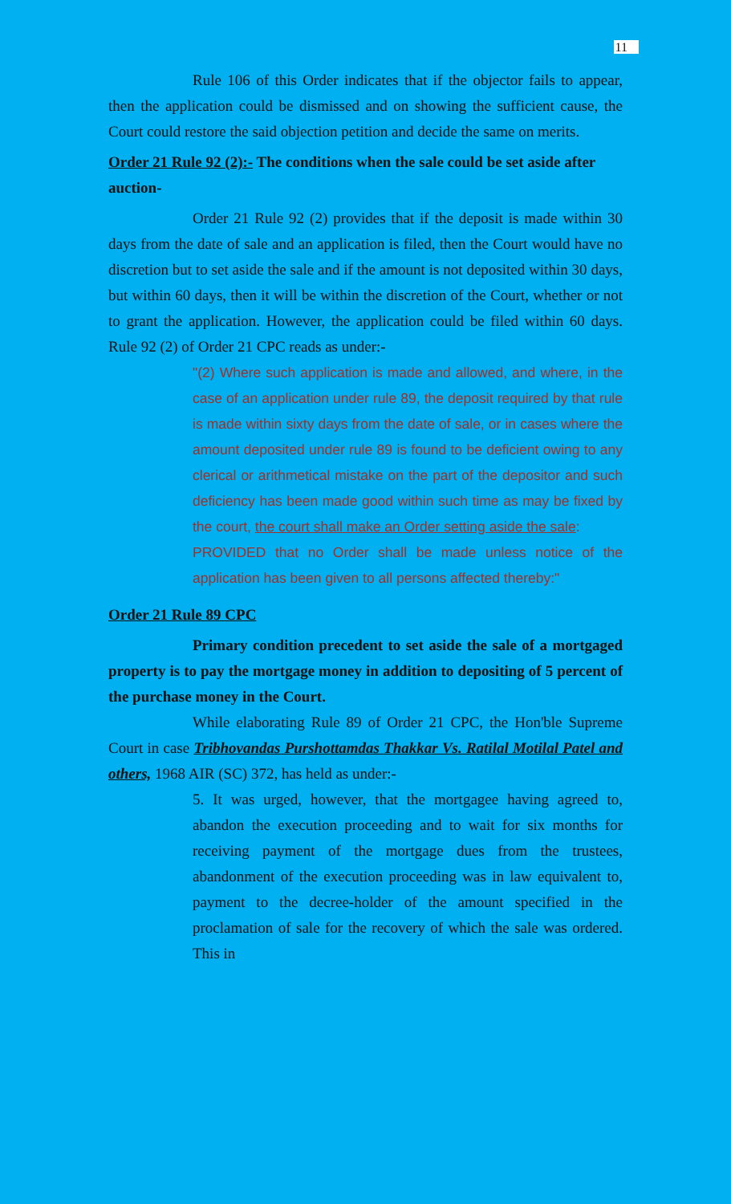11
Rule 106 of this Order indicates that if the objector fails to appear, then the application could be dismissed and on showing the sufficient cause, the Court could restore the said objection petition and decide the same on merits.
Order 21 Rule 92 (2):- The conditions when the sale could be set aside after auction-
Order 21 Rule 92 (2) provides that if the deposit is made within 30 days from the date of sale and an application is filed, then the Court would have no discretion but to set aside the sale and if the amount is not deposited within 30 days, but within 60 days, then it will be within the discretion of the Court, whether or not to grant the application. However, the application could be filed within 60 days. Rule 92 (2) of Order 21 CPC reads as under:-
"(2) Where such application is made and allowed, and where, in the case of an application under rule 89, the deposit required by that rule is made within sixty days from the date of sale, or in cases where the amount deposited under rule 89 is found to be deficient owing to any clerical or arithmetical mistake on the part of the depositor and such deficiency has been made good within such time as may be fixed by the court, the court shall make an Order setting aside the sale:
PROVIDED that no Order shall be made unless notice of the application has been given to all persons affected thereby:"
Order 21 Rule 89 CPC
Primary condition precedent to set aside the sale of a mortgaged property is to pay the mortgage money in addition to depositing of 5 percent of the purchase money in the Court.
While elaborating Rule 89 of Order 21 CPC, the Hon'ble Supreme Court in case Tribhovandas Purshottamdas Thakkar Vs. Ratilal Motilal Patel and others, 1968 AIR (SC) 372, has held as under:-
5. It was urged, however, that the mortgagee having agreed to, abandon the execution proceeding and to wait for six months for receiving payment of the mortgage dues from the trustees, abandonment of the execution proceeding was in law equivalent to, payment to the decree-holder of the amount specified in the proclamation of sale for the recovery of which the sale was ordered. This in